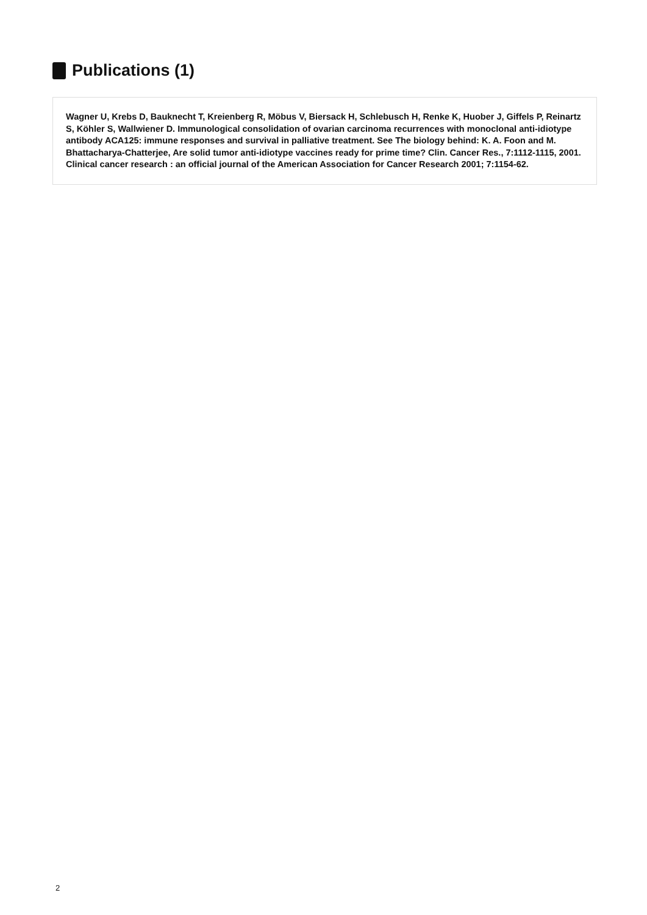Publications (1)
Wagner U, Krebs D, Bauknecht T, Kreienberg R, Möbus V, Biersack H, Schlebusch H, Renke K, Huober J, Giffels P, Reinartz S, Köhler S, Wallwiener D. Immunological consolidation of ovarian carcinoma recurrences with monoclonal anti-idiotype antibody ACA125: immune responses and survival in palliative treatment. See The biology behind: K. A. Foon and M. Bhattacharya-Chatterjee, Are solid tumor anti-idiotype vaccines ready for prime time? Clin. Cancer Res., 7:1112-1115, 2001. Clinical cancer research : an official journal of the American Association for Cancer Research 2001; 7:1154-62.
2